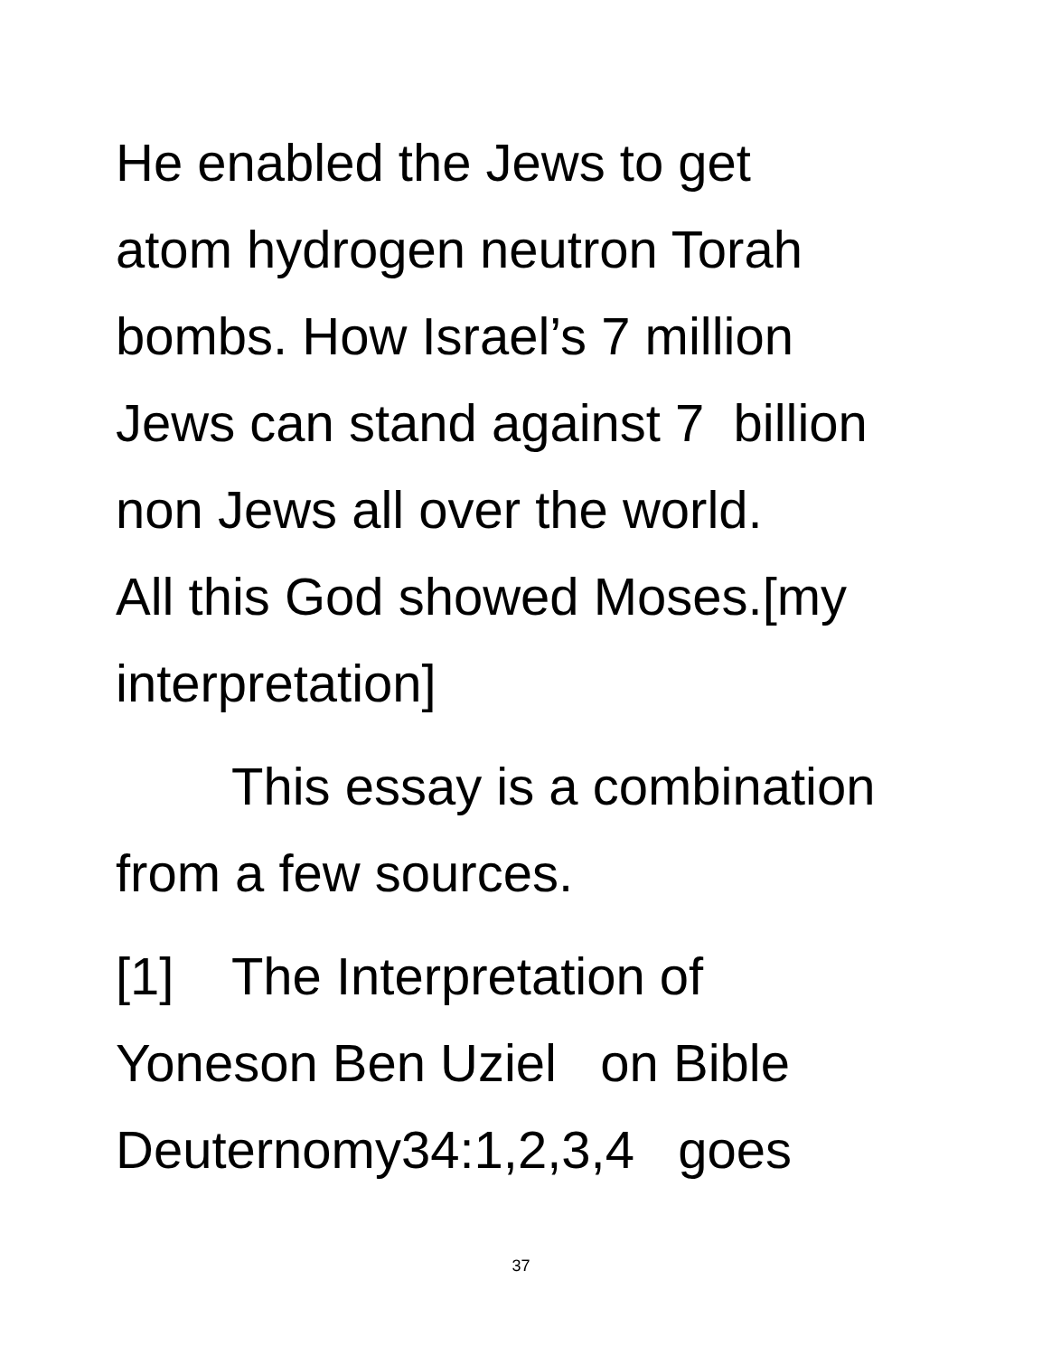He enabled the Jews to get
atom hydrogen neutron Torah
bombs. How Israel’s 7 million
Jews can stand against 7 billion
non Jews all over the world.
All this God showed Moses.[my
interpretation]
This essay is a combination
from a few sources.
[1] The Interpretation of
Yoneson Ben Uziel on Bible
Deuternomy34:1,2,3,4 goes
37